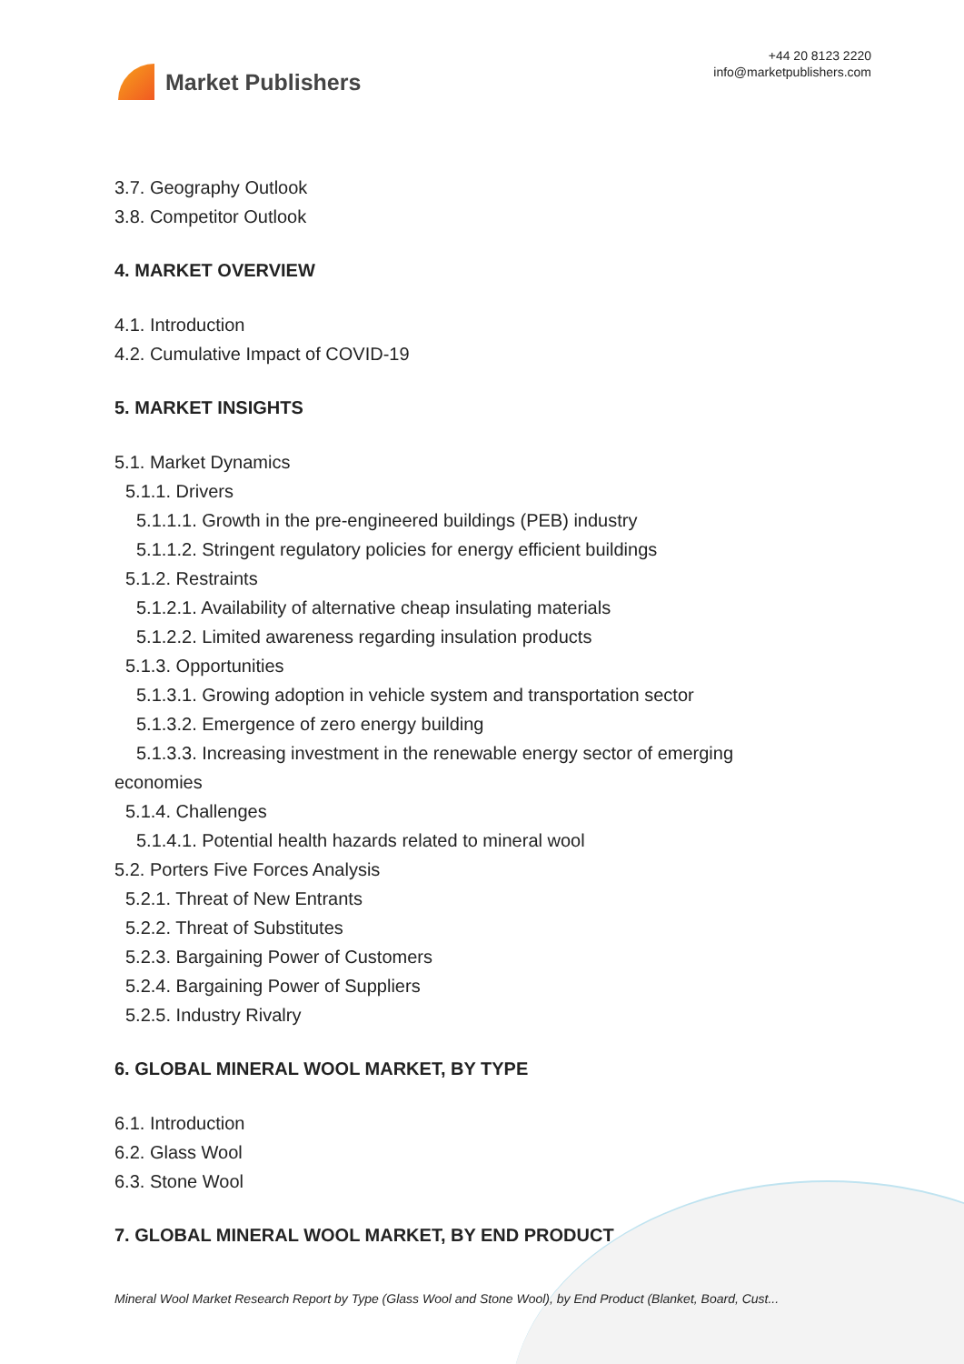Market Publishers
+44 20 8123 2220
info@marketpublishers.com
3.7. Geography Outlook
3.8. Competitor Outlook
4. MARKET OVERVIEW
4.1. Introduction
4.2. Cumulative Impact of COVID-19
5. MARKET INSIGHTS
5.1. Market Dynamics
5.1.1. Drivers
5.1.1.1. Growth in the pre-engineered buildings (PEB) industry
5.1.1.2. Stringent regulatory policies for energy efficient buildings
5.1.2. Restraints
5.1.2.1. Availability of alternative cheap insulating materials
5.1.2.2. Limited awareness regarding insulation products
5.1.3. Opportunities
5.1.3.1. Growing adoption in vehicle system and transportation sector
5.1.3.2. Emergence of zero energy building
5.1.3.3. Increasing investment in the renewable energy sector of emerging
economies
5.1.4. Challenges
5.1.4.1. Potential health hazards related to mineral wool
5.2. Porters Five Forces Analysis
5.2.1. Threat of New Entrants
5.2.2. Threat of Substitutes
5.2.3. Bargaining Power of Customers
5.2.4. Bargaining Power of Suppliers
5.2.5. Industry Rivalry
6. GLOBAL MINERAL WOOL MARKET, BY TYPE
6.1. Introduction
6.2. Glass Wool
6.3. Stone Wool
7. GLOBAL MINERAL WOOL MARKET, BY END PRODUCT
Mineral Wool Market Research Report by Type (Glass Wool and Stone Wool), by End Product (Blanket, Board, Cust...